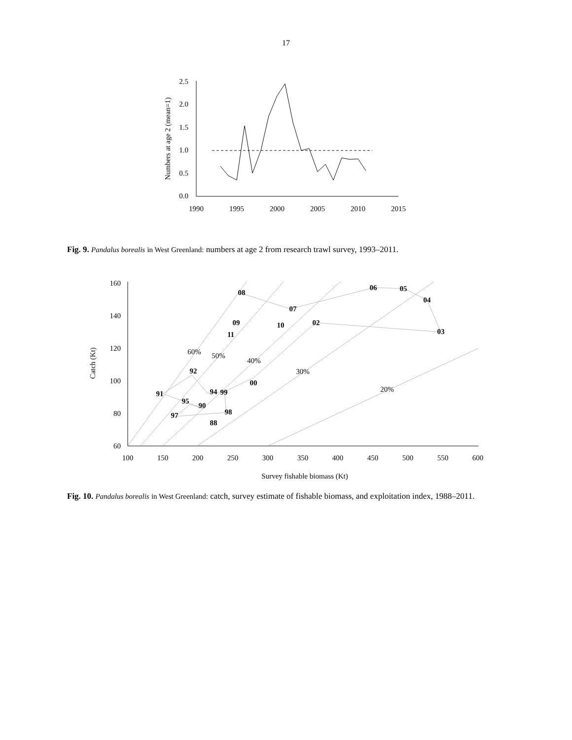17
2.5
2.0
1.5
1.0
0.5
0.0
1990
1995
2000
2005
2010
2015
Numbers at age 2 (mean=1)
Fig. 9. Pandalus borealis in West Greenland: numbers at age 2 from research trawl survey, 1993–2011.
160
140
120
100
80
60
100
150
200
250
300
350
400
450
500
550
600
Survey fishable biomass (Kt)
Catch (Kt)
60%
50%
40%
30%
20%
08
06
05
04
07
09
10
02
11
03
92
00
91
94
99
95
90
98
97
88
Fig. 10. Pandalus borealis in West Greenland: catch, survey estimate of fishable biomass, and exploitation index, 1988–2011.